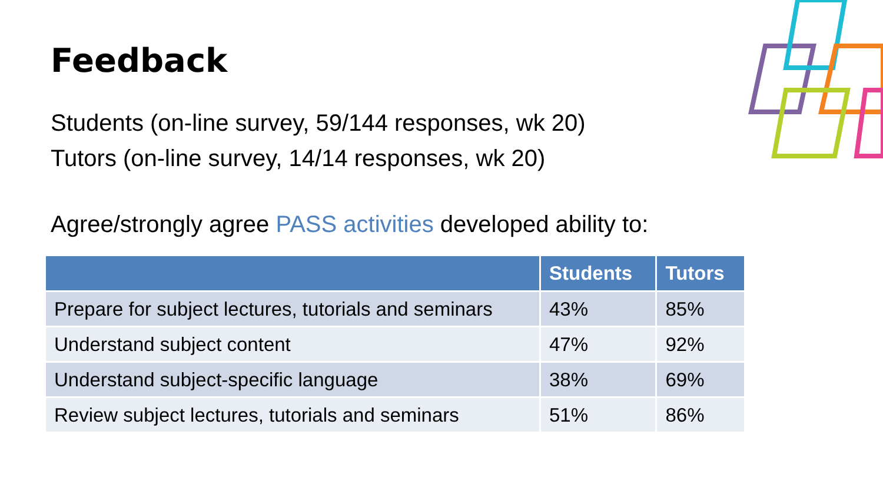Feedback
Students (on-line survey, 59/144 responses, wk 20)
Tutors (on-line survey, 14/14 responses, wk 20)
Agree/strongly agree PASS activities developed ability to:
| | Students | Tutors |
| --- | --- | --- |
| Prepare for subject lectures, tutorials and seminars | 43% | 85% |
| Understand subject content | 47% | 92% |
| Understand subject-specific language | 38% | 69% |
| Review subject lectures, tutorials and seminars | 51% | 86% |